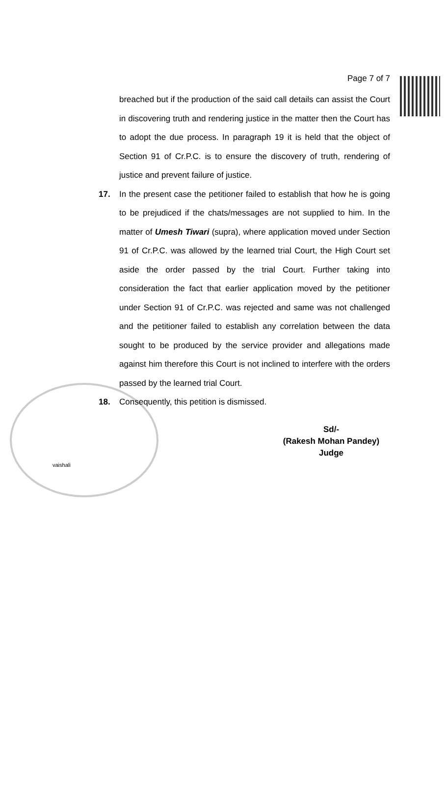Page 7 of 7
breached but if the production of the said call details can assist the Court in discovering truth and rendering justice in the matter then the Court has to adopt the due process. In paragraph 19 it is held that the object of Section 91 of Cr.P.C. is to ensure the discovery of truth, rendering of justice and prevent failure of justice.
17. In the present case the petitioner failed to establish that how he is going to be prejudiced if the chats/messages are not supplied to him. In the matter of Umesh Tiwari (supra), where application moved under Section 91 of Cr.P.C. was allowed by the learned trial Court, the High Court set aside the order passed by the trial Court. Further taking into consideration the fact that earlier application moved by the petitioner under Section 91 of Cr.P.C. was rejected and same was not challenged and the petitioner failed to establish any correlation between the data sought to be produced by the service provider and allegations made against him therefore this Court is not inclined to interfere with the orders passed by the learned trial Court.
18. Consequently, this petition is dismissed.
Sd/-
(Rakesh Mohan Pandey)
Judge
vaishali